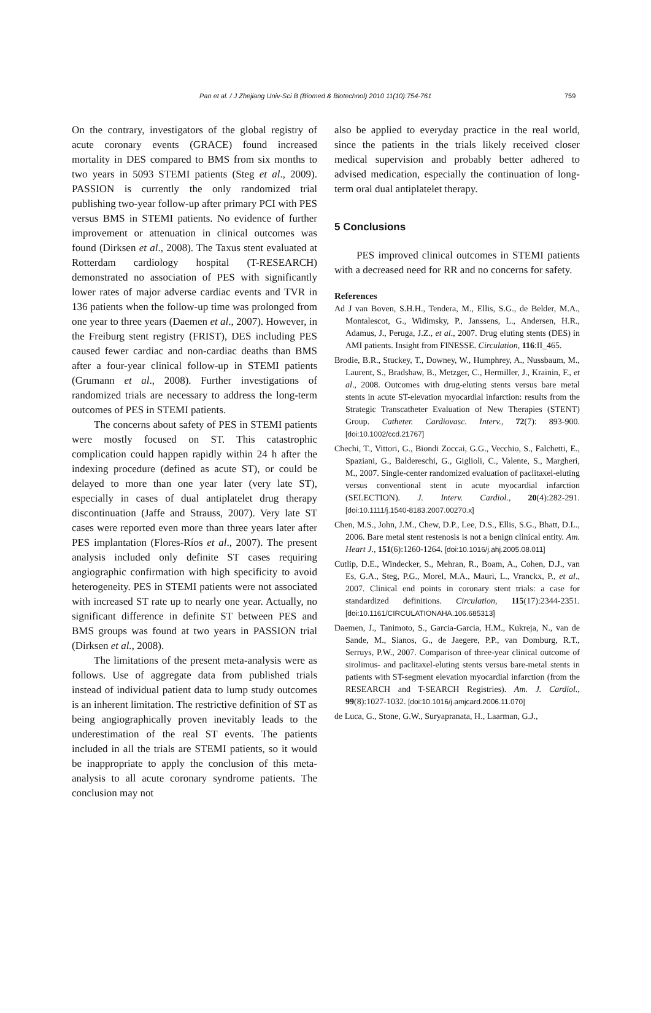Pan et al. / J Zhejiang Univ-Sci B (Biomed & Biotechnol) 2010 11(10):754-761 759
On the contrary, investigators of the global registry of acute coronary events (GRACE) found increased mortality in DES compared to BMS from six months to two years in 5093 STEMI patients (Steg et al., 2009). PASSION is currently the only randomized trial publishing two-year follow-up after primary PCI with PES versus BMS in STEMI patients. No evidence of further improvement or attenuation in clinical outcomes was found (Dirksen et al., 2008). The Taxus stent evaluated at Rotterdam cardiology hospital (T-RESEARCH) demonstrated no association of PES with significantly lower rates of major adverse cardiac events and TVR in 136 patients when the follow-up time was prolonged from one year to three years (Daemen et al., 2007). However, in the Freiburg stent registry (FRIST), DES including PES caused fewer cardiac and non-cardiac deaths than BMS after a four-year clinical follow-up in STEMI patients (Grumann et al., 2008). Further investigations of randomized trials are necessary to address the long-term outcomes of PES in STEMI patients.
The concerns about safety of PES in STEMI patients were mostly focused on ST. This catastrophic complication could happen rapidly within 24 h after the indexing procedure (defined as acute ST), or could be delayed to more than one year later (very late ST), especially in cases of dual antiplatelet drug therapy discontinuation (Jaffe and Strauss, 2007). Very late ST cases were reported even more than three years later after PES implantation (Flores-Ríos et al., 2007). The present analysis included only definite ST cases requiring angiographic confirmation with high specificity to avoid heterogeneity. PES in STEMI patients were not associated with increased ST rate up to nearly one year. Actually, no significant difference in definite ST between PES and BMS groups was found at two years in PASSION trial (Dirksen et al., 2008).
The limitations of the present meta-analysis were as follows. Use of aggregate data from published trials instead of individual patient data to lump study outcomes is an inherent limitation. The restrictive definition of ST as being angiographically proven inevitably leads to the underestimation of the real ST events. The patients included in all the trials are STEMI patients, so it would be inappropriate to apply the conclusion of this meta-analysis to all acute coronary syndrome patients. The conclusion may not
also be applied to everyday practice in the real world, since the patients in the trials likely received closer medical supervision and probably better adhered to advised medication, especially the continuation of long-term oral dual antiplatelet therapy.
5 Conclusions
PES improved clinical outcomes in STEMI patients with a decreased need for RR and no concerns for safety.
References
Ad J van Boven, S.H.H., Tendera, M., Ellis, S.G., de Belder, M.A., Montalescot, G., Widimsky, P., Janssens, L., Andersen, H.R., Adamus, J., Peruga, J.Z., et al., 2007. Drug eluting stents (DES) in AMI patients. Insight from FINESSE. Circulation, 116:II_465.
Brodie, B.R., Stuckey, T., Downey, W., Humphrey, A., Nussbaum, M., Laurent, S., Bradshaw, B., Metzger, C., Hermiller, J., Krainin, F., et al., 2008. Outcomes with drug-eluting stents versus bare metal stents in acute ST-elevation myocardial infarction: results from the Strategic Transcatheter Evaluation of New Therapies (STENT) Group. Catheter. Cardiovasc. Interv., 72(7): 893-900. [doi:10.1002/ccd.21767]
Chechi, T., Vittori, G., Biondi Zoccai, G.G., Vecchio, S., Falchetti, E., Spaziani, G., Baldereschi, G., Giglioli, C., Valente, S., Margheri, M., 2007. Single-center randomized evaluation of paclitaxel-eluting versus conventional stent in acute myocardial infarction (SELECTION). J. Interv. Cardiol., 20(4):282-291. [doi:10.1111/j.1540-8183.2007.00270.x]
Chen, M.S., John, J.M., Chew, D.P., Lee, D.S., Ellis, S.G., Bhatt, D.L., 2006. Bare metal stent restenosis is not a benign clinical entity. Am. Heart J., 151(6):1260-1264. [doi:10.1016/j.ahj.2005.08.011]
Cutlip, D.E., Windecker, S., Mehran, R., Boam, A., Cohen, D.J., van Es, G.A., Steg, P.G., Morel, M.A., Mauri, L., Vranckx, P., et al., 2007. Clinical end points in coronary stent trials: a case for standardized definitions. Circulation, 115(17):2344-2351. [doi:10.1161/CIRCULATIONAHA.106.685313]
Daemen, J., Tanimoto, S., Garcia-Garcia, H.M., Kukreja, N., van de Sande, M., Sianos, G., de Jaegere, P.P., van Domburg, R.T., Serruys, P.W., 2007. Comparison of three-year clinical outcome of sirolimus- and paclitaxel-eluting stents versus bare-metal stents in patients with ST-segment elevation myocardial infarction (from the RESEARCH and T-SEARCH Registries). Am. J. Cardiol., 99(8):1027-1032. [doi:10.1016/j.amjcard.2006.11.070]
de Luca, G., Stone, G.W., Suryapranata, H., Laarman, G.J.,